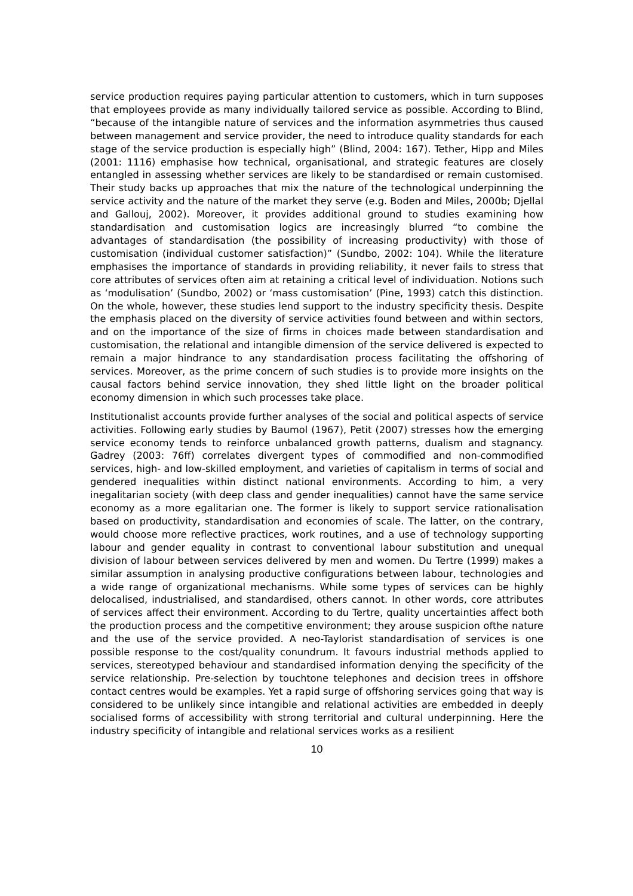service production requires paying particular attention to customers, which in turn supposes that employees provide as many individually tailored service as possible. According to Blind, “because of the intangible nature of services and the information asymmetries thus caused between management and service provider, the need to introduce quality standards for each stage of the service production is especially high” (Blind, 2004: 167). Tether, Hipp and Miles (2001: 1116) emphasise how technical, organisational, and strategic features are closely entangled in assessing whether services are likely to be standardised or remain customised. Their study backs up approaches that mix the nature of the technological underpinning the service activity and the nature of the market they serve (e.g. Boden and Miles, 2000b; Djellal and Gallouj, 2002). Moreover, it provides additional ground to studies examining how standardisation and customisation logics are increasingly blurred “to combine the advantages of standardisation (the possibility of increasing productivity) with those of customisation (individual customer satisfaction)” (Sundbo, 2002: 104). While the literature emphasises the importance of standards in providing reliability, it never fails to stress that core attributes of services often aim at retaining a critical level of individuation. Notions such as ‘modulisation’ (Sundbo, 2002) or ‘mass customisation’ (Pine, 1993) catch this distinction. On the whole, however, these studies lend support to the industry specificity thesis. Despite the emphasis placed on the diversity of service activities found between and within sectors, and on the importance of the size of firms in choices made between standardisation and customisation, the relational and intangible dimension of the service delivered is expected to remain a major hindrance to any standardisation process facilitating the offshoring of services. Moreover, as the prime concern of such studies is to provide more insights on the causal factors behind service innovation, they shed little light on the broader political economy dimension in which such processes take place.
Institutionalist accounts provide further analyses of the social and political aspects of service activities. Following early studies by Baumol (1967), Petit (2007) stresses how the emerging service economy tends to reinforce unbalanced growth patterns, dualism and stagnancy. Gadrey (2003: 76ff) correlates divergent types of commodified and non-commodified services, high- and low-skilled employment, and varieties of capitalism in terms of social and gendered inequalities within distinct national environments. According to him, a very inegalitarian society (with deep class and gender inequalities) cannot have the same service economy as a more egalitarian one. The former is likely to support service rationalisation based on productivity, standardisation and economies of scale. The latter, on the contrary, would choose more reflective practices, work routines, and a use of technology supporting labour and gender equality in contrast to conventional labour substitution and unequal division of labour between services delivered by men and women. Du Tertre (1999) makes a similar assumption in analysing productive configurations between labour, technologies and a wide range of organizational mechanisms. While some types of services can be highly delocalised, industrialised, and standardised, others cannot. In other words, core attributes of services affect their environment. According to du Tertre, quality uncertainties affect both the production process and the competitive environment; they arouse suspicion ofthe nature and the use of the service provided. A neo-Taylorist standardisation of services is one possible response to the cost/quality conundrum. It favours industrial methods applied to services, stereotyped behaviour and standardised information denying the specificity of the service relationship. Pre-selection by touchtone telephones and decision trees in offshore contact centres would be examples. Yet a rapid surge of offshoring services going that way is considered to be unlikely since intangible and relational activities are embedded in deeply socialised forms of accessibility with strong territorial and cultural underpinning. Here the industry specificity of intangible and relational services works as a resilient
10